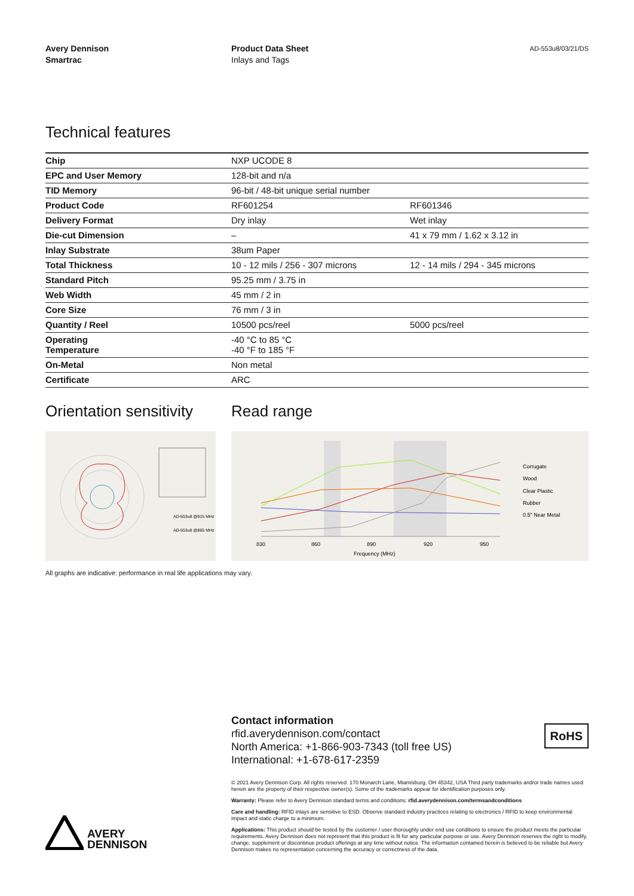Avery Dennison
Smartrac
Product Data Sheet
Inlays and Tags
AD-553u8/03/21/DS
Technical features
| Chip | NXP UCODE 8 | |
| EPC and User Memory | 128-bit and n/a | |
| TID Memory | 96-bit / 48-bit unique serial number | |
| Product Code | RF601254 | RF601346 |
| Delivery Format | Dry inlay | Wet inlay |
| Die-cut Dimension | – | 41 x 79 mm / 1.62 x 3.12 in |
| Inlay Substrate | 38um Paper | |
| Total Thickness | 10 - 12 mils / 256 - 307 microns | 12 - 14 mils / 294 - 345 microns |
| Standard Pitch | 95.25 mm / 3.75 in | |
| Web Width | 45 mm / 2 in | |
| Core Size | 76 mm / 3 in | |
| Quantity / Reel | 10500 pcs/reel | 5000 pcs/reel |
| Operating Temperature | -40 °C to 85 °C -40 °F to 185 °F | |
| On-Metal | Non metal | |
| Certificate | ARC | |
Orientation sensitivity
AD-553u8 @915 MHz
AD-553u8 @865 MHz
Read range
Corrugate
Wood
Clear Plastic
Rubber
0.5" Near Metal
Frequency (MHz)
830
860
890
920
950
All graphs are indicative: performance in real life applications may vary.
Contact information
rfid.averydennison.com/contact
North America: +1-866-903-7343 (toll free US)
International: +1-678-617-2359
RoHS
© 2021 Avery Dennison Corp. All rights reserved. 170 Monarch Lane, Miamisburg, OH 45342, USA Third party trademarks and/or trade names used herein are the property of their respective owner(s). Some of the trademarks appear for identification purposes only.
Warranty: Please refer to Avery Dennison standard terms and conditions: rfid.averydennison.com/termsandconditions
Care and handling: RFID inlays are sensitive to ESD. Observe standard industry practices relating to electronics / RFID to keep environmental impact and static charge to a minimum.
Applications: This product should be tested by the customer / user thoroughly under end use conditions to ensure the product meets the particular requirements. Avery Dennison does not represent that this product is fit for any particular purpose or use. Avery Dennison reserves the right to modify, change, supplement or discontinue product offerings at any time without notice. The information contained herein is believed to be reliable but Avery Dennison makes no representation concerning the accuracy or correctness of the data.
AVERY
DENNISON